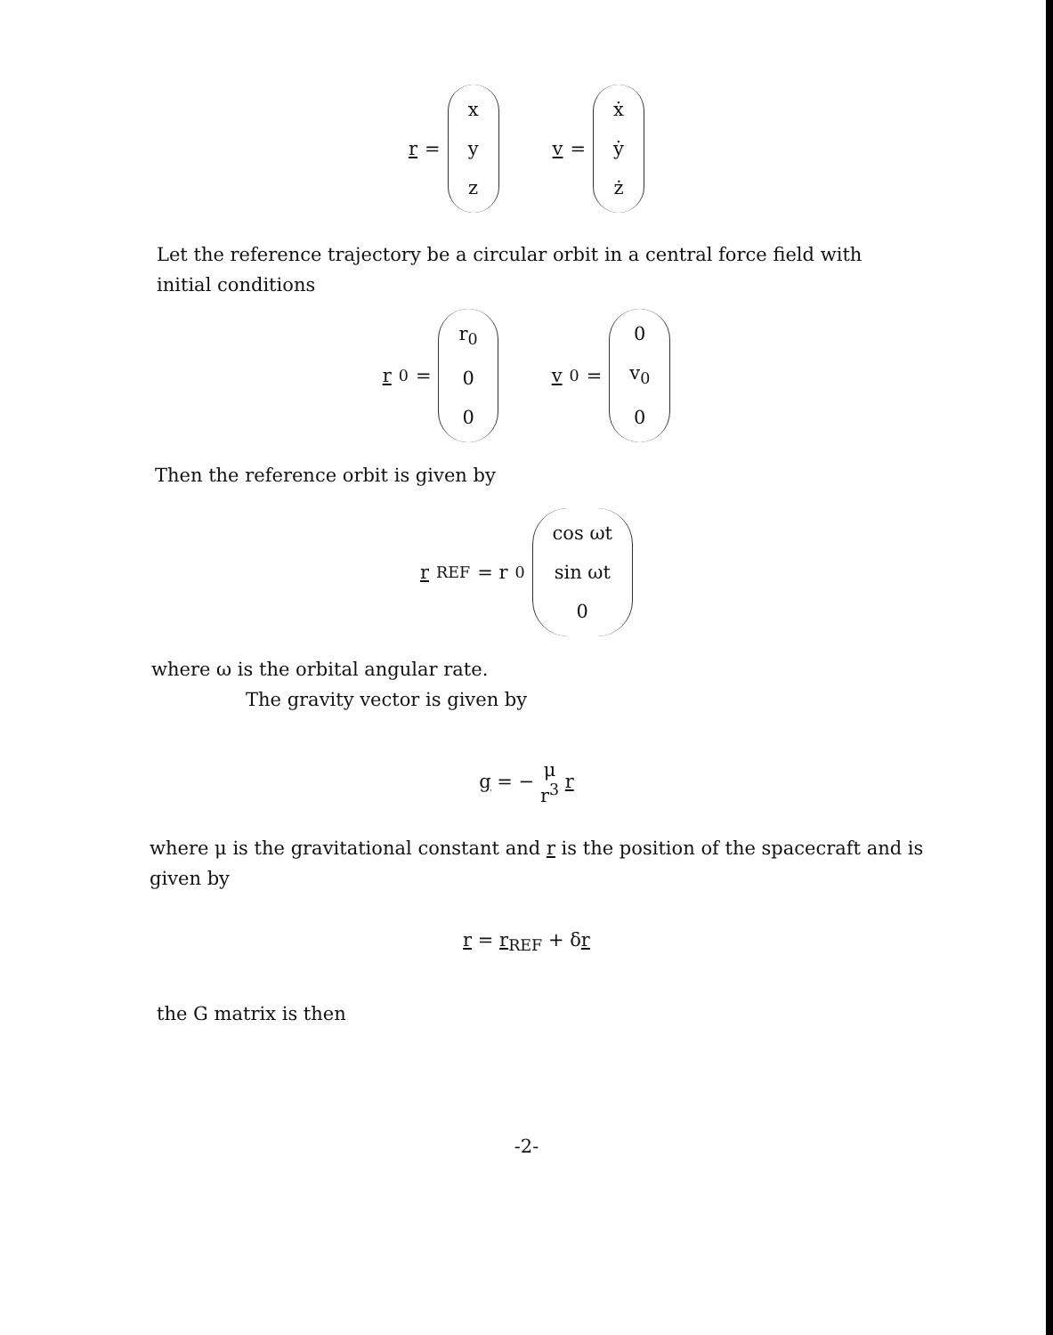r = x y z v = ẋ ẏ ż
Let the reference trajectory be a circular orbit in a central force field with initial conditions
r<sub>0</sub> = r<sub>0</sub> 0 0 v<sub>0</sub> = 0 v<sub>0</sub> 0
Then the reference orbit is given by
r<sub>REF</sub> = r<sub>0</sub> cos ωt sin ωt 0
where ω is the orbital angular rate.
The gravity vector is given by
g = − μ r<sup>3</sup> r
where μ is the gravitational constant and r is the position of the spacecraft and is given by
r = r<sub>REF</sub> + δr
the G matrix is then
-2-